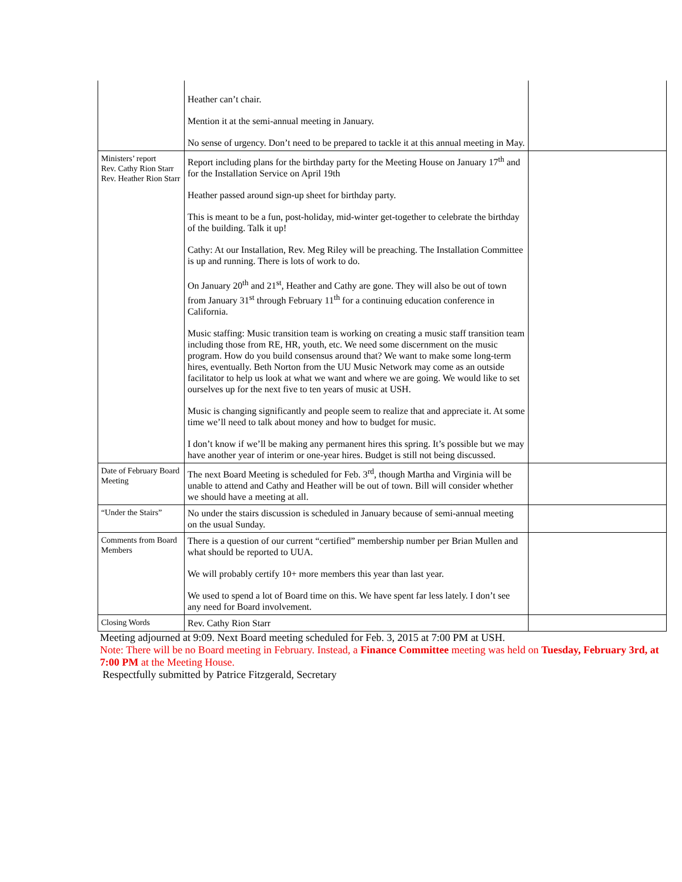| | Heather can’t chair. Mention it at the semi-annual meeting in January. No sense of urgency. Don’t need to be prepared to tackle it at this annual meeting in May. | |
| Ministers’ report Rev. Cathy Rion Starr Rev. Heather Rion Starr | Report including plans for the birthday party for the Meeting House on January 17<sup>th</sup> and for the Installation Service on April 19th Heather passed around sign-up sheet for birthday party. This is meant to be a fun, post-holiday, mid-winter get-together to celebrate the birthday of the building. Talk it up! Cathy: At our Installation, Rev. Meg Riley will be preaching. The Installation Committee is up and running. There is lots of work to do. On January 20<sup>th</sup> and 21<sup>st</sup>, Heather and Cathy are gone. They will also be out of town from January 31<sup>st</sup> through February 11<sup>th</sup> for a continuing education conference in California. Music staffing: Music transition team is working on creating a music staff transition team including those from RE, HR, youth, etc. We need some discernment on the music program. How do you build consensus around that? We want to make some long-term hires, eventually. Beth Norton from the UU Music Network may come as an outside facilitator to help us look at what we want and where we are going. We would like to set ourselves up for the next five to ten years of music at USH. Music is changing significantly and people seem to realize that and appreciate it. At some time we’ll need to talk about money and how to budget for music. I don’t know if we’ll be making any permanent hires this spring. It’s possible but we may have another year of interim or one-year hires. Budget is still not being discussed. | |
| Date of February Board Meeting | The next Board Meeting is scheduled for Feb. 3<sup>rd</sup>, though Martha and Virginia will be unable to attend and Cathy and Heather will be out of town. Bill will consider whether we should have a meeting at all. | |
| “Under the Stairs” | No under the stairs discussion is scheduled in January because of semi-annual meeting on the usual Sunday. | |
| Comments from Board Members | There is a question of our current “certified” membership number per Brian Mullen and what should be reported to UUA. We will probably certify 10+ more members this year than last year. We used to spend a lot of Board time on this. We have spent far less lately. I don’t see any need for Board involvement. | |
| Closing Words | Rev. Cathy Rion Starr | |
Meeting adjourned at 9:09. Next Board meeting scheduled for Feb. 3, 2015 at 7:00 PM at USH.
Note: There will be no Board meeting in February. Instead, a Finance Committee meeting was held on Tuesday, February 3rd, at 7:00 PM at the Meeting House.
Respectfully submitted by Patrice Fitzgerald, Secretary